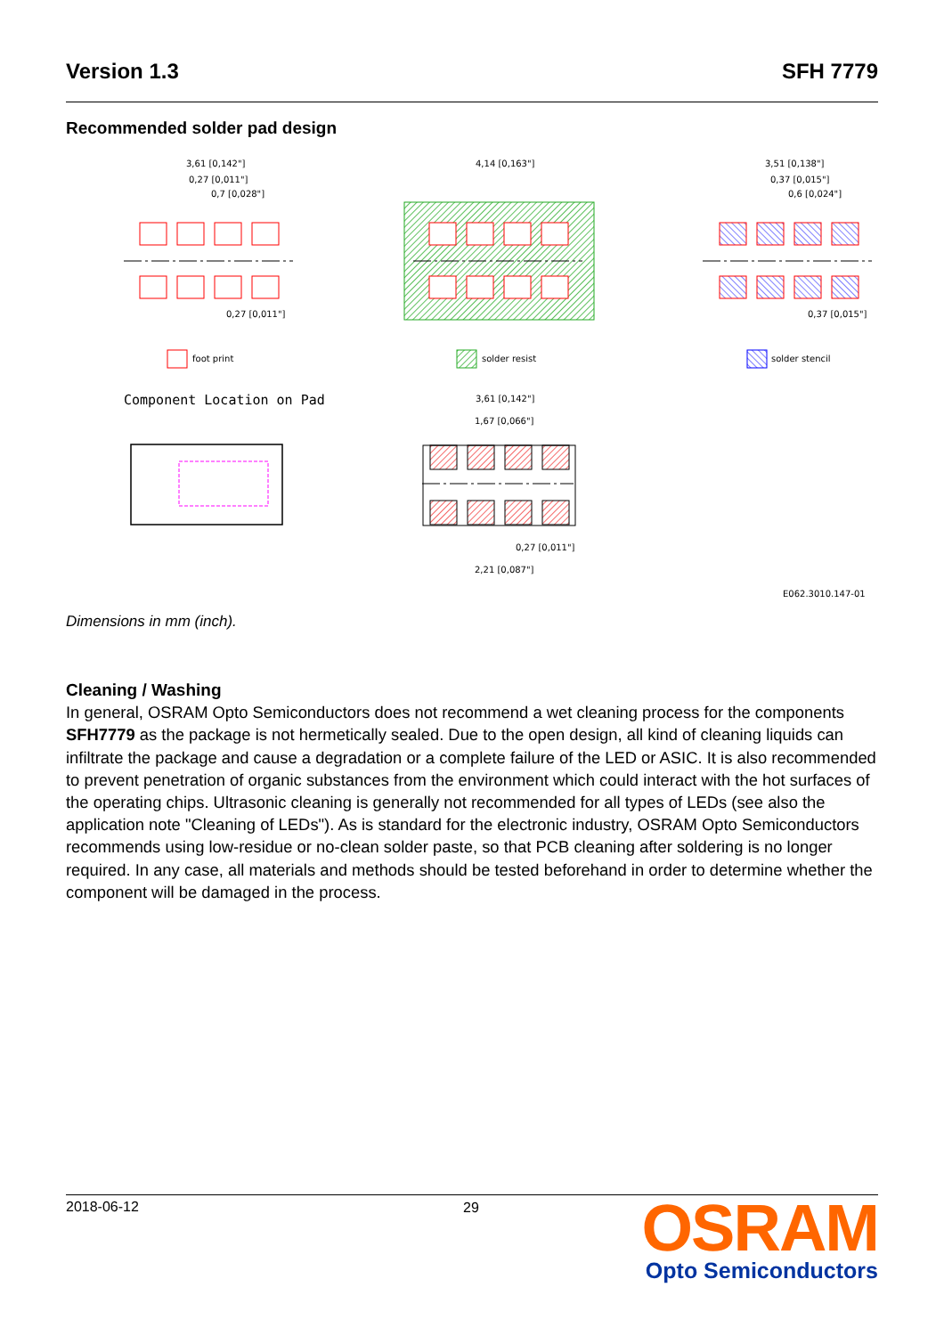Version 1.3 SFH 7779
Recommended solder pad design
foot print
solder resist
solder stencil
Component Location on Pad
3,61 [0,142"]
0,27 [0,011"]
0,7 [0,028"]
0,27 [0,011"]
4,14 [0,163"]
3,51 [0,138"]
0,37 [0,015"]
0,6 [0,024"]
0,37 [0,015"]
3,61 [0,142"]
1,67 [0,066"]
0,27 [0,011"]
2,21 [0,087"]
E062.3010.147-01
Dimensions in mm (inch).
Cleaning / Washing
In general, OSRAM Opto Semiconductors does not recommend a wet cleaning process for the components SFH7779 as the package is not hermetically sealed. Due to the open design, all kind of cleaning liquids can infiltrate the package and cause a degradation or a complete failure of the LED or ASIC. It is also recommended to prevent penetration of organic substances from the environment which could interact with the hot surfaces of the operating chips. Ultrasonic cleaning is generally not recommended for all types of LEDs (see also the application note "Cleaning of LEDs"). As is standard for the electronic industry, OSRAM Opto Semiconductors recommends using low-residue or no-clean solder paste, so that PCB cleaning after soldering is no longer required. In any case, all materials and methods should be tested beforehand in order to determine whether the component will be damaged in the process.
2018-06-12 29
OSRAM
Opto Semiconductors